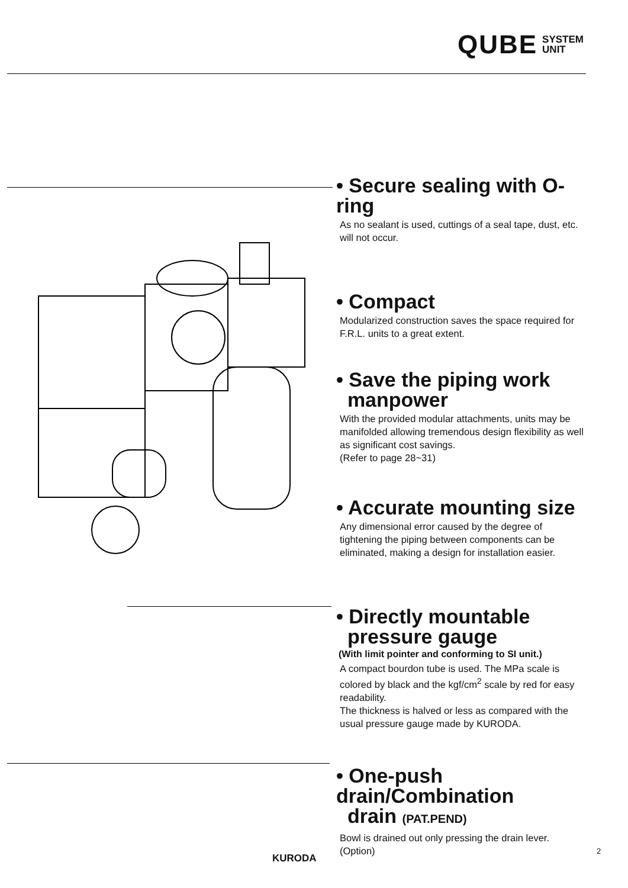QUBE SYSTEM
UNIT
• Secure sealing with O-ring
As no sealant is used, cuttings of a seal tape, dust, etc. will not occur.
• Compact
Modularized construction saves the space required for F.R.L. units to a great extent.
• Save the piping work
manpower
With the provided modular attachments, units may be manifolded allowing tremendous design flexibility as well as significant cost savings.
(Refer to page 28~31)
• Accurate mounting size
Any dimensional error caused by the degree of tightening the piping between components can be eliminated, making a design for installation easier.
• Directly mountable
pressure gauge
(With limit pointer and conforming to SI unit.)
A compact bourdon tube is used. The MPa scale is colored by black and the kgf/cm<sup>2</sup> scale by red for easy readability.
The thickness is halved or less as compared with the usual pressure gauge made by KURODA.
• One-push drain/Combination
drain (PAT.PEND)
Bowl is drained out only pressing the drain lever.
(Option)
KURODA
2